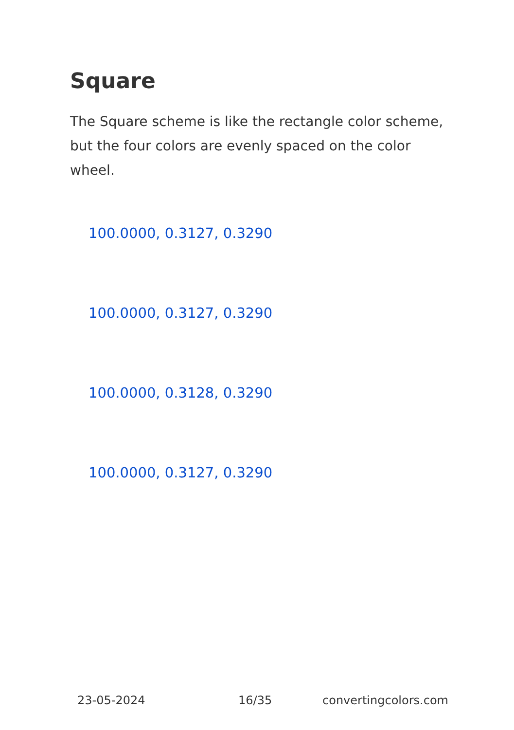Square
The Square scheme is like the rectangle color scheme, but the four colors are evenly spaced on the color wheel.
100.0000, 0.3127, 0.3290
100.0000, 0.3127, 0.3290
100.0000, 0.3128, 0.3290
100.0000, 0.3127, 0.3290
23-05-2024 16/35 convertingcolors.com